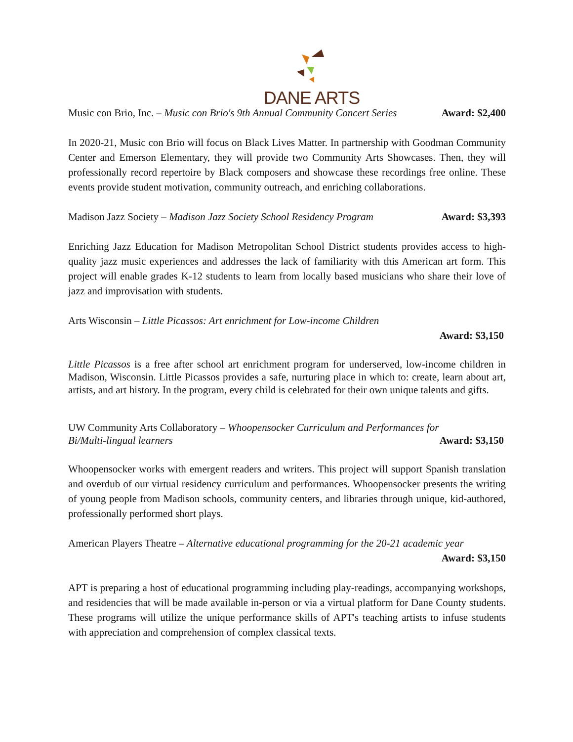DANE ARTS
Music con Brio, Inc. – Music con Brio's 9th Annual Community Concert Series Award: $2,400
In 2020-21, Music con Brio will focus on Black Lives Matter. In partnership with Goodman Community Center and Emerson Elementary, they will provide two Community Arts Showcases. Then, they will professionally record repertoire by Black composers and showcase these recordings free online. These events provide student motivation, community outreach, and enriching collaborations.
Madison Jazz Society – Madison Jazz Society School Residency Program Award: $3,393
Enriching Jazz Education for Madison Metropolitan School District students provides access to high-quality jazz music experiences and addresses the lack of familiarity with this American art form. This project will enable grades K-12 students to learn from locally based musicians who share their love of jazz and improvisation with students.
Arts Wisconsin – Little Picassos: Art enrichment for Low-income Children
Award: $3,150
Little Picassos is a free after school art enrichment program for underserved, low-income children in Madison, Wisconsin. Little Picassos provides a safe, nurturing place in which to: create, learn about art, artists, and art history. In the program, every child is celebrated for their own unique talents and gifts.
UW Community Arts Collaboratory – Whoopensocker Curriculum and Performances for
Bi/Multi-lingual learners Award: $3,150
Whoopensocker works with emergent readers and writers. This project will support Spanish translation and overdub of our virtual residency curriculum and performances. Whoopensocker presents the writing of young people from Madison schools, community centers, and libraries through unique, kid-authored, professionally performed short plays.
American Players Theatre – Alternative educational programming for the 20-21 academic year
Award: $3,150
APT is preparing a host of educational programming including play-readings, accompanying workshops, and residencies that will be made available in-person or via a virtual platform for Dane County students. These programs will utilize the unique performance skills of APT's teaching artists to infuse students with appreciation and comprehension of complex classical texts.